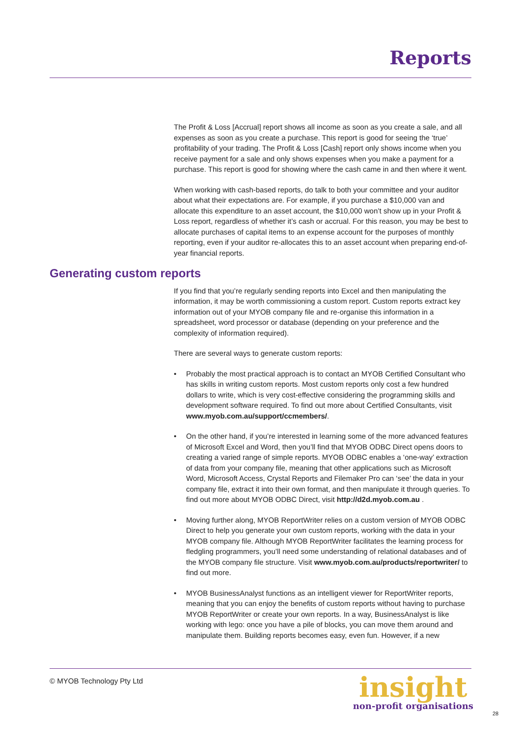Reports
The Profit & Loss [Accrual] report shows all income as soon as you create a sale, and all expenses as soon as you create a purchase. This report is good for seeing the ‘true’ profitability of your trading. The Profit & Loss [Cash] report only shows income when you receive payment for a sale and only shows expenses when you make a payment for a purchase. This report is good for showing where the cash came in and then where it went.
When working with cash-based reports, do talk to both your committee and your auditor about what their expectations are. For example, if you purchase a $10,000 van and allocate this expenditure to an asset account, the $10,000 won’t show up in your Profit & Loss report, regardless of whether it’s cash or accrual. For this reason, you may be best to allocate purchases of capital items to an expense account for the purposes of monthly reporting, even if your auditor re-allocates this to an asset account when preparing end-of-year financial reports.
Generating custom reports
If you find that you’re regularly sending reports into Excel and then manipulating the information, it may be worth commissioning a custom report. Custom reports extract key information out of your MYOB company file and re-organise this information in a spreadsheet, word processor or database (depending on your preference and the complexity of information required).
There are several ways to generate custom reports:
• Probably the most practical approach is to contact an MYOB Certified Consultant who has skills in writing custom reports. Most custom reports only cost a few hundred dollars to write, which is very cost-effective considering the programming skills and development software required. To find out more about Certified Consultants, visit www.myob.com.au/support/ccmembers/.
• On the other hand, if you’re interested in learning some of the more advanced features of Microsoft Excel and Word, then you’ll find that MYOB ODBC Direct opens doors to creating a varied range of simple reports. MYOB ODBC enables a ‘one-way’ extraction of data from your company file, meaning that other applications such as Microsoft Word, Microsoft Access, Crystal Reports and Filemaker Pro can ‘see’ the data in your company file, extract it into their own format, and then manipulate it through queries. To find out more about MYOB ODBC Direct, visit http://d2d.myob.com.au .
• Moving further along, MYOB ReportWriter relies on a custom version of MYOB ODBC Direct to help you generate your own custom reports, working with the data in your MYOB company file. Although MYOB ReportWriter facilitates the learning process for fledgling programmers, you’ll need some understanding of relational databases and of the MYOB company file structure. Visit www.myob.com.au/products/reportwriter/ to find out more.
• MYOB BusinessAnalyst functions as an intelligent viewer for ReportWriter reports, meaning that you can enjoy the benefits of custom reports without having to purchase MYOB ReportWriter or create your own reports. In a way, BusinessAnalyst is like working with lego: once you have a pile of blocks, you can move them around and manipulate them. Building reports becomes easy, even fun. However, if a new
© MYOB Technology Pty Ltd
insight
non-profit organisations
28